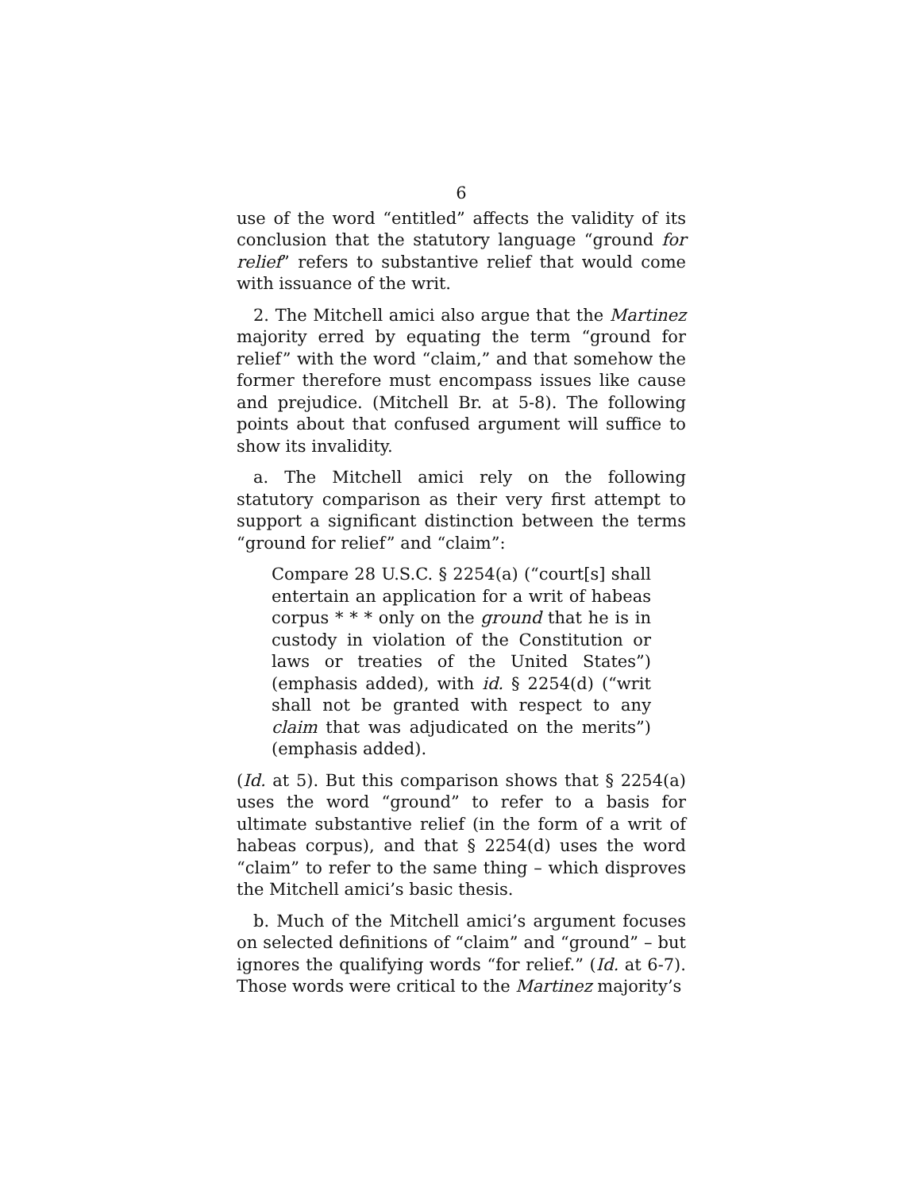6
use of the word “entitled” affects the validity of its conclusion that the statutory language “ground for relief” refers to substantive relief that would come with issuance of the writ.
2. The Mitchell amici also argue that the Martinez majority erred by equating the term “ground for relief” with the word “claim,” and that somehow the former therefore must encompass issues like cause and prejudice. (Mitchell Br. at 5-8). The following points about that confused argument will suffice to show its invalidity.
a. The Mitchell amici rely on the following statutory comparison as their very first attempt to support a significant distinction between the terms “ground for relief” and “claim”:
Compare 28 U.S.C. § 2254(a) (“court[s] shall entertain an application for a writ of habeas corpus * * * only on the ground that he is in custody in violation of the Constitution or laws or treaties of the United States”) (emphasis added), with id. § 2254(d) (“writ shall not be granted with respect to any claim that was adjudicated on the merits”) (emphasis added).
(Id. at 5). But this comparison shows that § 2254(a) uses the word “ground” to refer to a basis for ultimate substantive relief (in the form of a writ of habeas corpus), and that § 2254(d) uses the word “claim” to refer to the same thing – which disproves the Mitchell amici’s basic thesis.
b. Much of the Mitchell amici’s argument focuses on selected definitions of “claim” and “ground” – but ignores the qualifying words “for relief.” (Id. at 6-7). Those words were critical to the Martinez majority’s